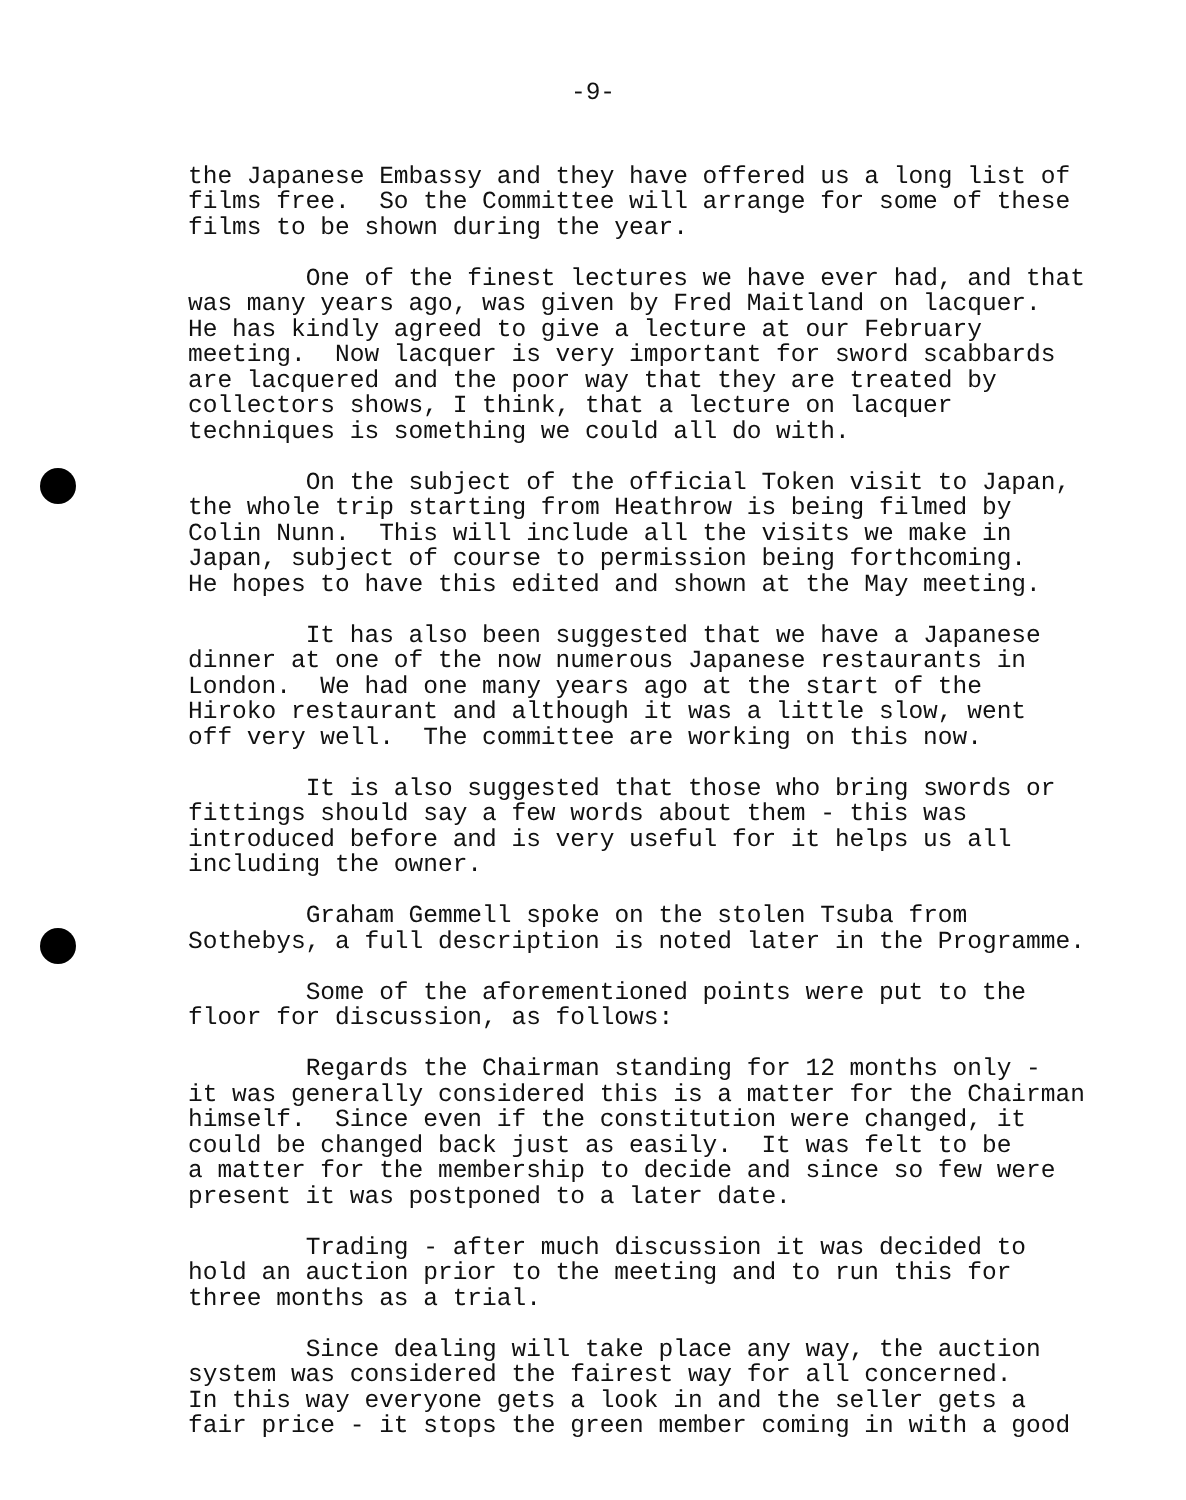-9-
the Japanese Embassy and they have offered us a long list of films free. So the Committee will arrange for some of these films to be shown during the year.
One of the finest lectures we have ever had, and that was many years ago, was given by Fred Maitland on lacquer. He has kindly agreed to give a lecture at our February meeting. Now lacquer is very important for sword scabbards are lacquered and the poor way that they are treated by collectors shows, I think, that a lecture on lacquer techniques is something we could all do with.
On the subject of the official Token visit to Japan, the whole trip starting from Heathrow is being filmed by Colin Nunn. This will include all the visits we make in Japan, subject of course to permission being forthcoming. He hopes to have this edited and shown at the May meeting.
It has also been suggested that we have a Japanese dinner at one of the now numerous Japanese restaurants in London. We had one many years ago at the start of the Hiroko restaurant and although it was a little slow, went off very well. The committee are working on this now.
It is also suggested that those who bring swords or fittings should say a few words about them - this was introduced before and is very useful for it helps us all including the owner.
Graham Gemmell spoke on the stolen Tsuba from Sothebys, a full description is noted later in the Programme.
Some of the aforementioned points were put to the floor for discussion, as follows:
Regards the Chairman standing for 12 months only - it was generally considered this is a matter for the Chairman himself. Since even if the constitution were changed, it could be changed back just as easily. It was felt to be a matter for the membership to decide and since so few were present it was postponed to a later date.
Trading - after much discussion it was decided to hold an auction prior to the meeting and to run this for three months as a trial.
Since dealing will take place any way, the auction system was considered the fairest way for all concerned. In this way everyone gets a look in and the seller gets a fair price - it stops the green member coming in with a good